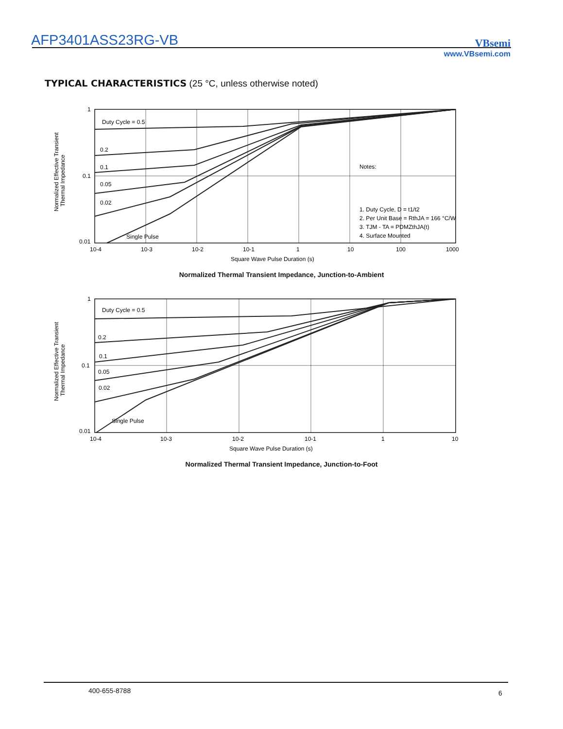AFP3401ASS23RG-VB VBsemi
www.VBsemi.com
TYPICAL CHARACTERISTICS (25 °C, unless otherwise noted)
Normalized Effective Transient
Thermal Impedance
1
0.1
0.01
Duty Cycle = 0.5
0.2
0.1
0.05
0.02
Single Pulse
Notes:
1. Duty Cycle, D = t1/t2
2. Per Unit Base = RthJA = 166 °C/W
3. TJM - TA = PDMZthJA(t)
4. Surface Mounted
10-4
10-3
10-2
10-1
1
10
100
1000
Square Wave Pulse Duration (s)
Normalized Thermal Transient Impedance, Junction-to-Ambient
Normalized Effective Transient
Thermal Impedance
1
0.1
0.01
Duty Cycle = 0.5
0.2
0.1
0.05
0.02
Single Pulse
10-4
10-3
10-2
10-1
1
10
Square Wave Pulse Duration (s)
Normalized Thermal Transient Impedance, Junction-to-Foot
400-655-8788 6